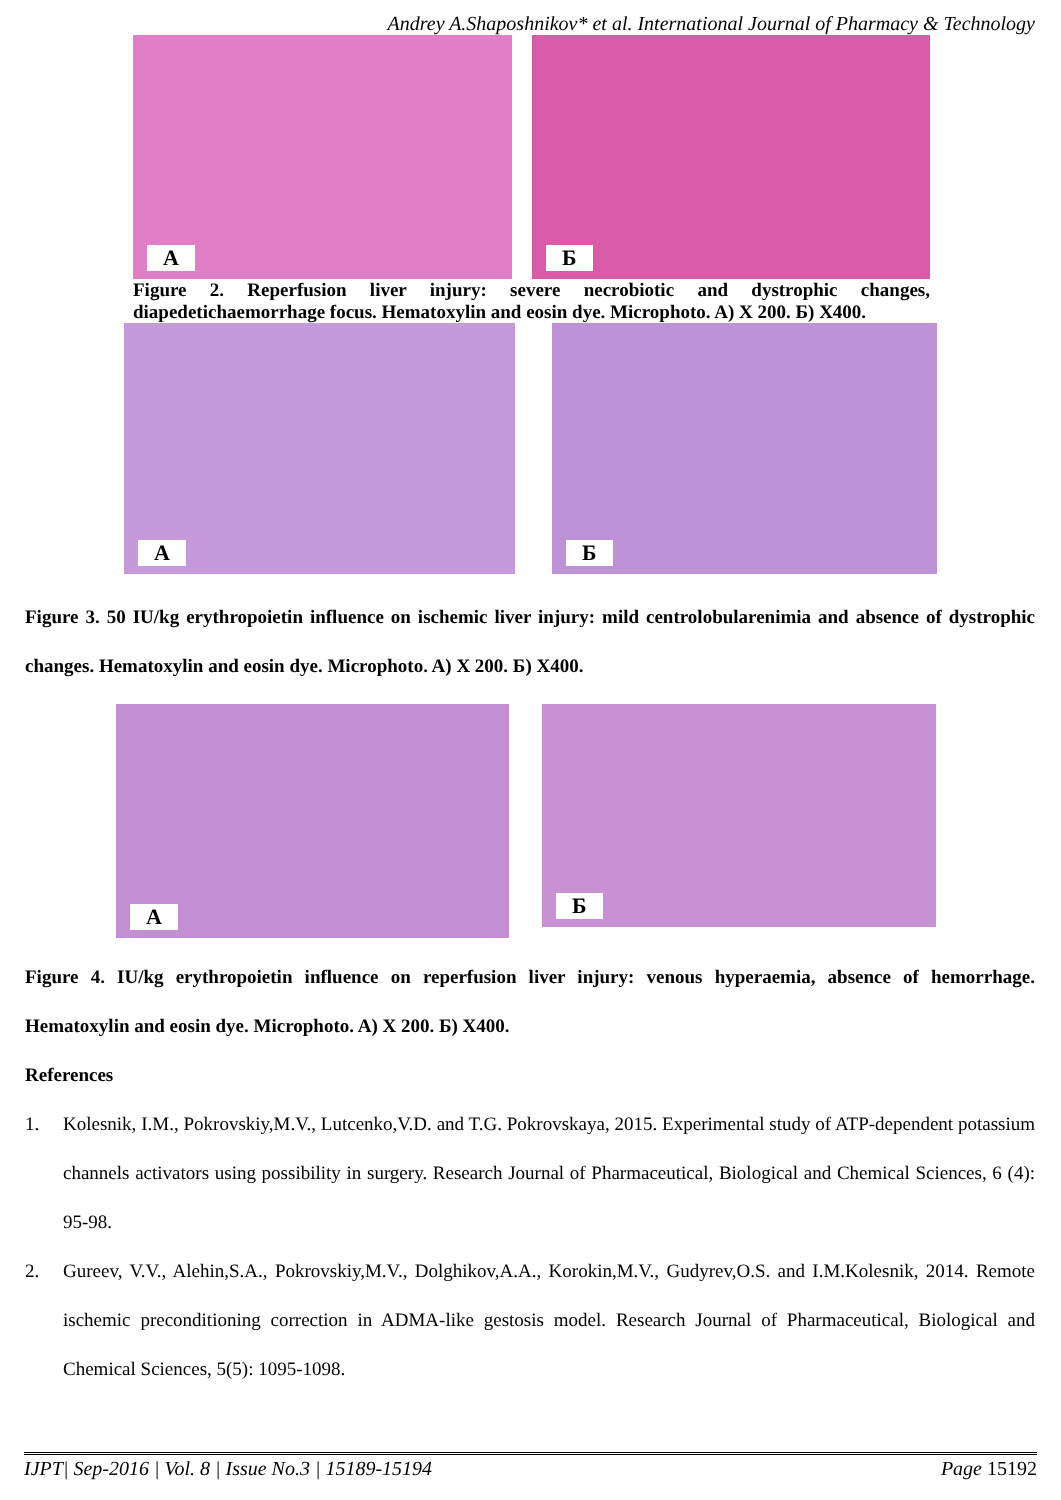Andrey A.Shaposhnikov* et al. International Journal of Pharmacy & Technology
A
Б
Figure 2. Reperfusion liver injury: severe necrobiotic and dystrophic changes, diapedetichaemorrhage focus. Hematoxylin and eosin dye. Microphoto. A) X 200. Б) X400.
A
Б
Figure 3. 50 IU/kg erythropoietin influence on ischemic liver injury: mild centrolobularenimia and absence of dystrophic changes. Hematoxylin and eosin dye. Microphoto. A) X 200. Б) X400.
A
Б
Figure 4. IU/kg erythropoietin influence on reperfusion liver injury: venous hyperaemia, absence of hemorrhage. Hematoxylin and eosin dye. Microphoto. A) X 200. Б) X400.
References
1. Kolesnik, I.M., Pokrovskiy,M.V., Lutcenko,V.D. and T.G. Pokrovskaya, 2015. Experimental study of ATP-dependent potassium channels activators using possibility in surgery. Research Journal of Pharmaceutical, Biological and Chemical Sciences, 6 (4): 95-98.
2. Gureev, V.V., Alehin,S.A., Pokrovskiy,M.V., Dolghikov,A.A., Korokin,M.V., Gudyrev,O.S. and I.M.Kolesnik, 2014. Remote ischemic preconditioning correction in ADMA-like gestosis model. Research Journal of Pharmaceutical, Biological and Chemical Sciences, 5(5): 1095-1098.
IJPT| Sep-2016 | Vol. 8 | Issue No.3 | 15189-15194 Page 15192